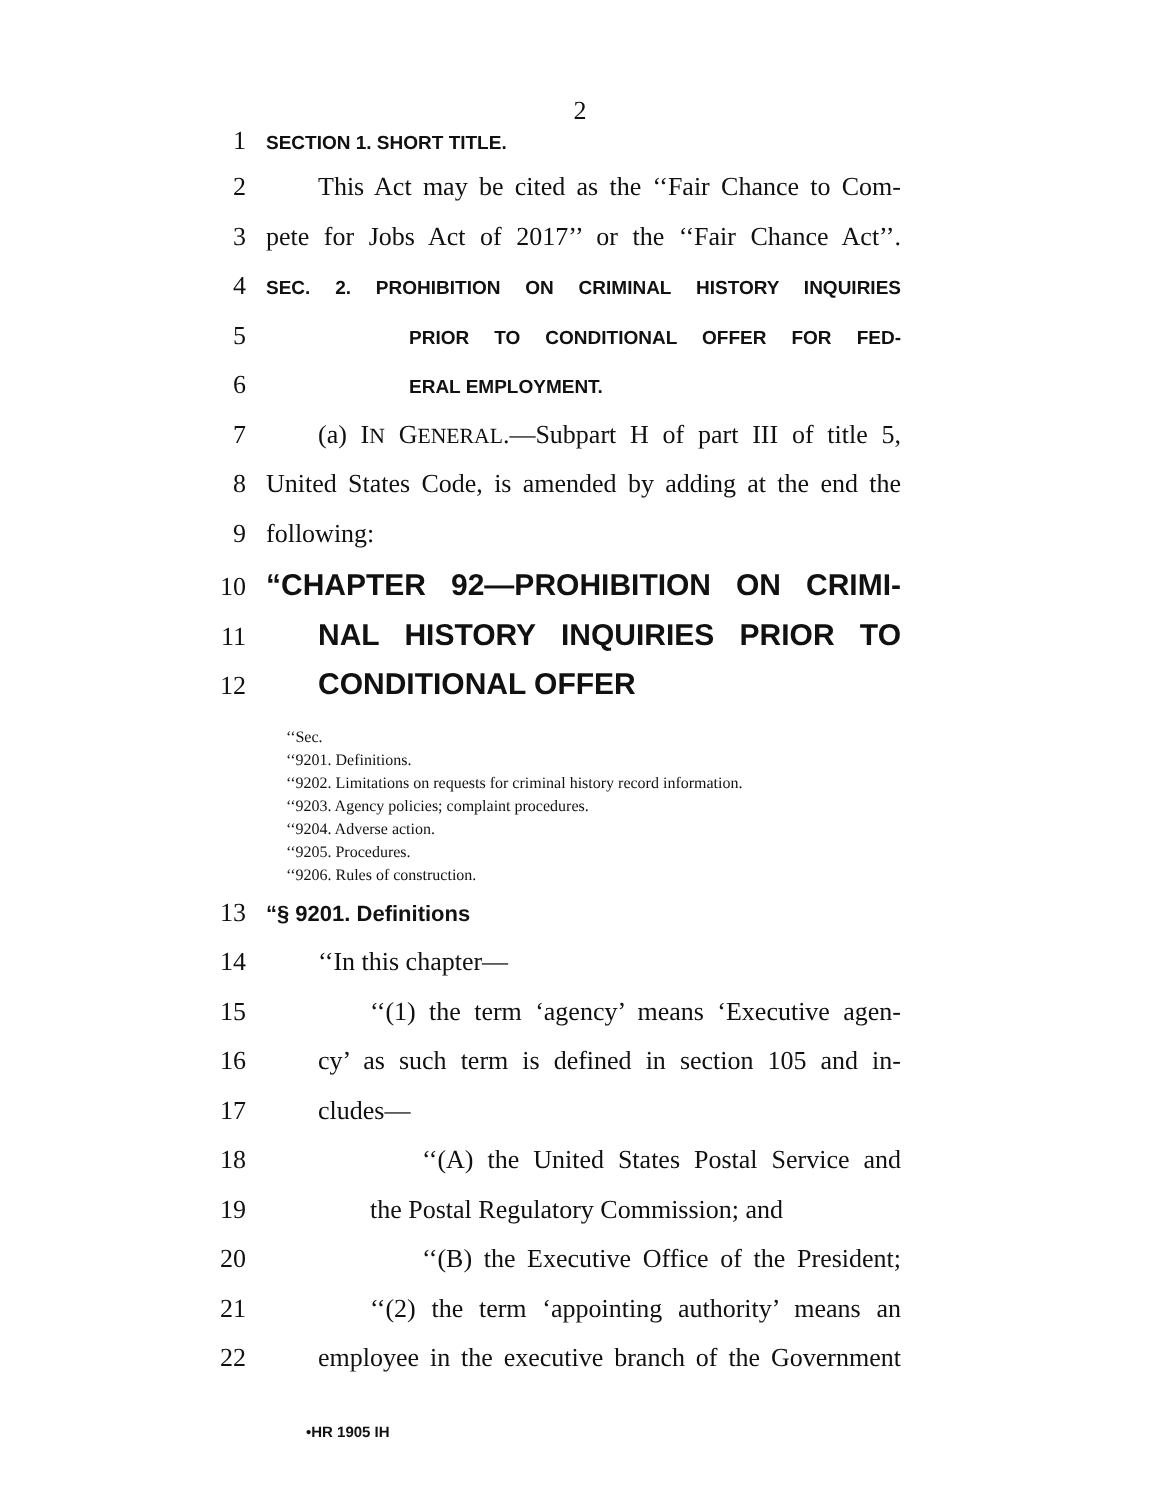2
1 SECTION 1. SHORT TITLE.
2 This Act may be cited as the ‘‘Fair Chance to Com-
3 pete for Jobs Act of 2017’’ or the ‘‘Fair Chance Act’’.
4 SEC. 2. PROHIBITION ON CRIMINAL HISTORY INQUIRIES
5 PRIOR TO CONDITIONAL OFFER FOR FED-
6 ERAL EMPLOYMENT.
7 (a) IN GENERAL.—Subpart H of part III of title 5,
8 United States Code, is amended by adding at the end the
9 following:
10 “CHAPTER 92—PROHIBITION ON CRIMI-
11 NAL HISTORY INQUIRIES PRIOR TO
12 CONDITIONAL OFFER
‘‘Sec.
‘‘9201. Definitions.
‘‘9202. Limitations on requests for criminal history record information.
‘‘9203. Agency policies; complaint procedures.
‘‘9204. Adverse action.
‘‘9205. Procedures.
‘‘9206. Rules of construction.
13 “§ 9201. Definitions
14 ‘‘In this chapter—
15 ‘‘(1) the term ‘agency’ means ‘Executive agen-
16 cy’ as such term is defined in section 105 and in-
17 cludes—
18 ‘‘(A) the United States Postal Service and
19 the Postal Regulatory Commission; and
20 ‘‘(B) the Executive Office of the President;
21 ‘‘(2) the term ‘appointing authority’ means an
22 employee in the executive branch of the Government
•HR 1905 IH